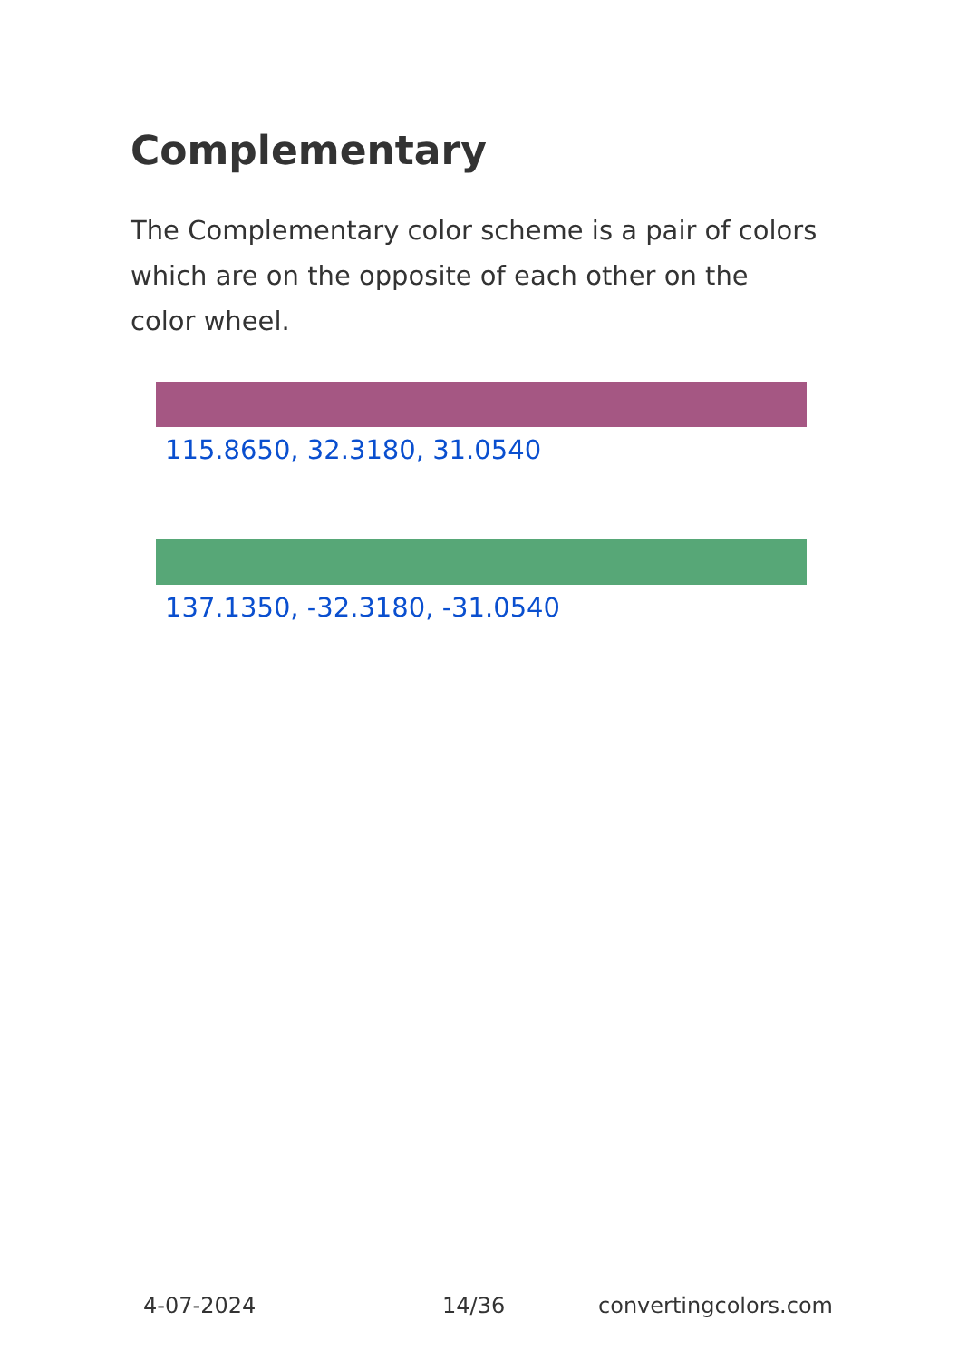Complementary
The Complementary color scheme is a pair of colors which are on the opposite of each other on the color wheel.
115.8650, 32.3180, 31.0540
137.1350, -32.3180, -31.0540
4-07-2024 14/36 convertingcolors.com